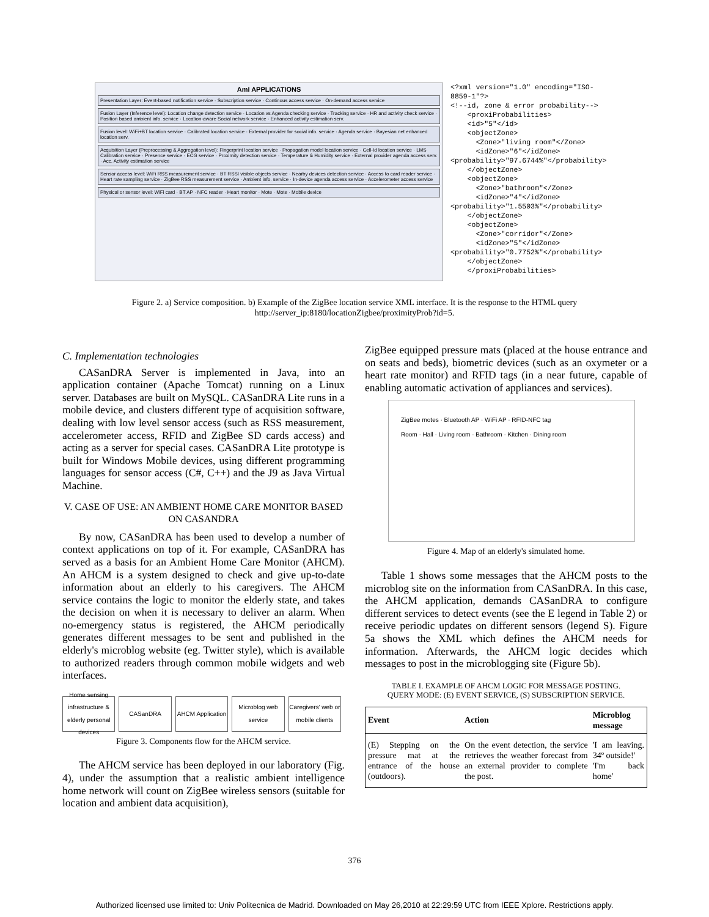AmI APPLICATIONS
Presentation Layer: Event-based notification service · Subscription service · Continous access service · On-demand access service
Fusion Layer (Inference level): Location change detection service · Location vs Agenda checking service · Tracking service · HR and activity check service · Position based ambient info. service · Location-aware Social network service · Enhanced activity estimation serv.
Fusion level: WiFi+BT location service · Calibrated location service · External provider for social info. service · Agenda service · Bayesian net enhanced location serv.
Acquisition Layer (Preprocessing & Aggregation level): Fingerprint location service · Propagation model location service · Cell-Id location service · LMS Calibration service · Presence service · ECG service · Proximity detection service · Temperature & Humidity service · External provider agenda access serv. · Acc. Activity estimation service
Sensor access level: WiFi RSS measurement service · BT RSSI visible objects service · Nearby devices detection service · Access to card reader service · Heart rate sampling service · ZigBee RSS measurement service · Ambient info. service · In-device agenda access service · Accelerometer access service
Physical or sensor level: WiFi card · BT AP · NFC reader · Heart monitor · Mote · Mote · Mobile device
<?xml version="1.0" encoding="ISO-
8859-1"?>
<!--id, zone & error probability-->
    <proxiProbabilities>
    <id>"5"</id>
    <objectZone>
      <Zone>"living room"</Zone>
      <idZone>"6"</idZone>
<probability>"97.6744%"</probability>
    </objectZone>
    <objectZone>
      <Zone>"bathroom"</Zone>
      <idZone>"4"</idZone>
<probability>"1.5503%"</probability>
    </objectZone>
    <objectZone>
      <Zone>"corridor"</Zone>
      <idZone>"5"</idZone>
<probability>"0.7752%"</probability>
    </objectZone>
    </proxiProbabilities>
Figure 2. a) Service composition. b) Example of the ZigBee location service XML interface. It is the response to the HTML query http://server_ip:8180/locationZigbee/proximityProb?id=5.
C. Implementation technologies
CASanDRA Server is implemented in Java, into an application container (Apache Tomcat) running on a Linux server. Databases are built on MySQL. CASanDRA Lite runs in a mobile device, and clusters different type of acquisition software, dealing with low level sensor access (such as RSS measurement, accelerometer access, RFID and ZigBee SD cards access) and acting as a server for special cases. CASanDRA Lite prototype is built for Windows Mobile devices, using different programming languages for sensor access (C#, C++) and the J9 as Java Virtual Machine.
V. CASE OF USE: AN AMBIENT HOME CARE MONITOR BASED ON CASANDRA
By now, CASanDRA has been used to develop a number of context applications on top of it. For example, CASanDRA has served as a basis for an Ambient Home Care Monitor (AHCM). An AHCM is a system designed to check and give up-to-date information about an elderly to his caregivers. The AHCM service contains the logic to monitor the elderly state, and takes the decision on when it is necessary to deliver an alarm. When no-emergency status is registered, the AHCM periodically generates different messages to be sent and published in the elderly's microblog website (eg. Twitter style), which is available to authorized readers through common mobile widgets and web interfaces.
Home sensing infrastructure & elderly personal devices CASanDRA AHCM Application Microblog web service Caregivers' web or mobile clients
Figure 3. Components flow for the AHCM service.
The AHCM service has been deployed in our laboratory (Fig. 4), under the assumption that a realistic ambient intelligence home network will count on ZigBee wireless sensors (suitable for location and ambient data acquisition),
ZigBee equipped pressure mats (placed at the house entrance and on seats and beds), biometric devices (such as an oxymeter or a heart rate monitor) and RFID tags (in a near future, capable of enabling automatic activation of appliances and services).
ZigBee motes · Bluetooth AP · WiFi AP · RFID-NFC tag
Room · Hall · Living room · Bathroom · Kitchen · Dining room
Figure 4. Map of an elderly's simulated home.
Table 1 shows some messages that the AHCM posts to the microblog site on the information from CASanDRA. In this case, the AHCM application, demands CASanDRA to configure different services to detect events (see the E legend in Table 2) or receive periodic updates on different sensors (legend S). Figure 5a shows the XML which defines the AHCM needs for information. Afterwards, the AHCM logic decides which messages to post in the microblogging site (Figure 5b).
TABLE I. EXAMPLE OF AHCM LOGIC FOR MESSAGE POSTING.
QUERY MODE: (E) EVENT SERVICE, (S) SUBSCRIPTION SERVICE.
| Event | Action | Microblog message |
| --- | --- | --- |
| (E) Stepping on the pressure mat at the entrance of the house (outdoors). | On the event detection, the service retrieves the weather forecast from an external provider to complete the post. | 'I am leaving. 34º outside!' 'I'm back home' |
376
Authorized licensed use limited to: Univ Politecnica de Madrid. Downloaded on May 26,2010 at 22:29:59 UTC from IEEE Xplore. Restrictions apply.